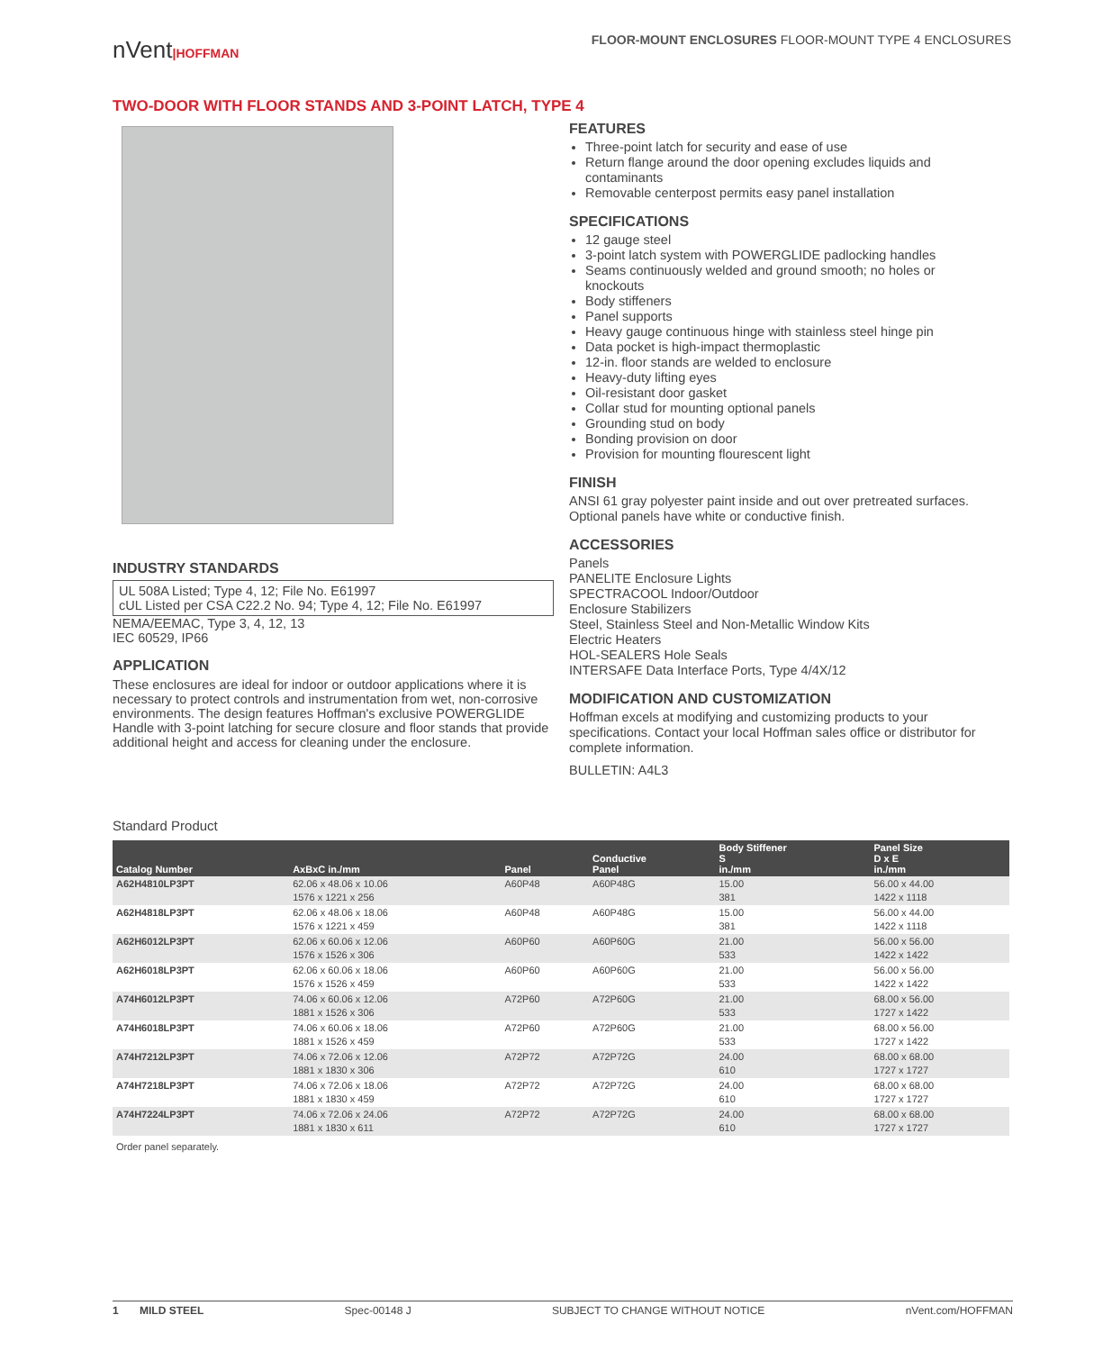nVent|HOFFMAN
FLOOR-MOUNT ENCLOSURES FLOOR-MOUNT TYPE 4 ENCLOSURES
TWO-DOOR WITH FLOOR STANDS AND 3-POINT LATCH, TYPE 4
INDUSTRY STANDARDS
UL 508A Listed; Type 4, 12; File No. E61997
cUL Listed per CSA C22.2 No. 94; Type 4, 12; File No. E61997
NEMA/EEMAC, Type 3, 4, 12, 13
IEC 60529, IP66
APPLICATION
These enclosures are ideal for indoor or outdoor applications where it is necessary to protect controls and instrumentation from wet, non-corrosive environments. The design features Hoffman's exclusive POWERGLIDE Handle with 3-point latching for secure closure and floor stands that provide additional height and access for cleaning under the enclosure.
FEATURES
Three-point latch for security and ease of use
Return flange around the door opening excludes liquids and contaminants
Removable centerpost permits easy panel installation
SPECIFICATIONS
12 gauge steel
3-point latch system with POWERGLIDE padlocking handles
Seams continuously welded and ground smooth; no holes or knockouts
Body stiffeners
Panel supports
Heavy gauge continuous hinge with stainless steel hinge pin
Data pocket is high-impact thermoplastic
12-in. floor stands are welded to enclosure
Heavy-duty lifting eyes
Oil-resistant door gasket
Collar stud for mounting optional panels
Grounding stud on body
Bonding provision on door
Provision for mounting flourescent light
FINISH
ANSI 61 gray polyester paint inside and out over pretreated surfaces. Optional panels have white or conductive finish.
ACCESSORIES
Panels
PANELITE Enclosure Lights
SPECTRACOOL Indoor/Outdoor
Enclosure Stabilizers
Steel, Stainless Steel and Non-Metallic Window Kits
Electric Heaters
HOL-SEALERS Hole Seals
INTERSAFE Data Interface Ports, Type 4/4X/12
MODIFICATION AND CUSTOMIZATION
Hoffman excels at modifying and customizing products to your specifications. Contact your local Hoffman sales office or distributor for complete information.
BULLETIN: A4L3
Standard Product
| Catalog Number | AxBxC in./mm | Panel | Conductive Panel | Body Stiffener S in./mm | Panel Size D x E in./mm |
| --- | --- | --- | --- | --- | --- |
| A62H4810LP3PT | 62.06 x 48.06 x 10.06 1576 x 1221 x 256 | A60P48 | A60P48G | 15.00 381 | 56.00 x 44.00 1422 x 1118 |
| A62H4818LP3PT | 62.06 x 48.06 x 18.06 1576 x 1221 x 459 | A60P48 | A60P48G | 15.00 381 | 56.00 x 44.00 1422 x 1118 |
| A62H6012LP3PT | 62.06 x 60.06 x 12.06 1576 x 1526 x 306 | A60P60 | A60P60G | 21.00 533 | 56.00 x 56.00 1422 x 1422 |
| A62H6018LP3PT | 62.06 x 60.06 x 18.06 1576 x 1526 x 459 | A60P60 | A60P60G | 21.00 533 | 56.00 x 56.00 1422 x 1422 |
| A74H6012LP3PT | 74.06 x 60.06 x 12.06 1881 x 1526 x 306 | A72P60 | A72P60G | 21.00 533 | 68.00 x 56.00 1727 x 1422 |
| A74H6018LP3PT | 74.06 x 60.06 x 18.06 1881 x 1526 x 459 | A72P60 | A72P60G | 21.00 533 | 68.00 x 56.00 1727 x 1422 |
| A74H7212LP3PT | 74.06 x 72.06 x 12.06 1881 x 1830 x 306 | A72P72 | A72P72G | 24.00 610 | 68.00 x 68.00 1727 x 1727 |
| A74H7218LP3PT | 74.06 x 72.06 x 18.06 1881 x 1830 x 459 | A72P72 | A72P72G | 24.00 610 | 68.00 x 68.00 1727 x 1727 |
| A74H7224LP3PT | 74.06 x 72.06 x 24.06 1881 x 1830 x 611 | A72P72 | A72P72G | 24.00 610 | 68.00 x 68.00 1727 x 1727 |
Order panel separately.
1 MILD STEEL Spec-00148 J SUBJECT TO CHANGE WITHOUT NOTICE nVent.com/HOFFMAN